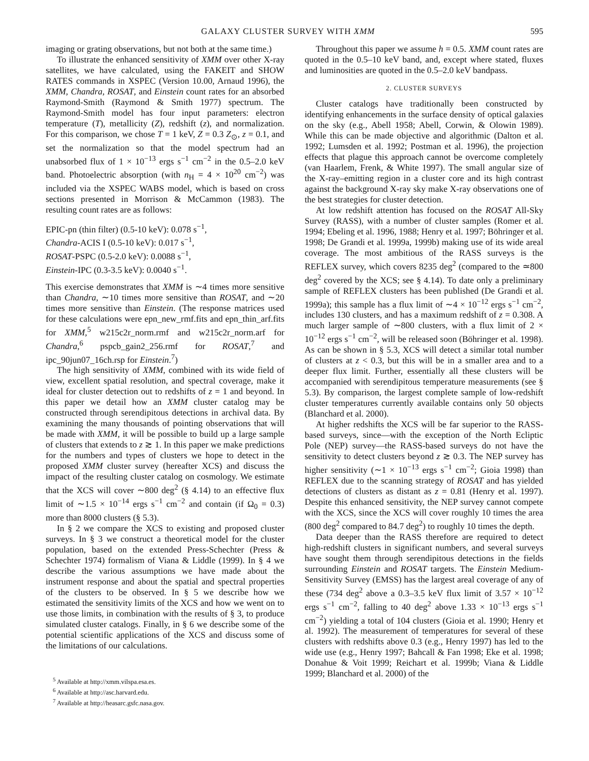GALAXY CLUSTER SURVEY WITH XMM 595
imaging or grating observations, but not both at the same time.)
To illustrate the enhanced sensitivity of XMM over other X-ray satellites, we have calculated, using the FAKEIT and SHOW RATES commands in XSPEC (Version 10.00, Arnaud 1996), the XMM, Chandra, ROSAT, and Einstein count rates for an absorbed Raymond-Smith (Raymond & Smith 1977) spectrum. The Raymond-Smith model has four input parameters: electron temperature (T), metallicity (Z), redshift (z), and normalization. For this comparison, we chose T = 1 keV, Z = 0.3 Z<sub>⊙</sub>, z = 0.1, and set the normalization so that the model spectrum had an unabsorbed flux of 1 × 10<sup>−13</sup> ergs s<sup>−1</sup> cm<sup>−2</sup> in the 0.5–2.0 keV band. Photoelectric absorption (with n<sub>H</sub> = 4 × 10<sup>20</sup> cm<sup>−2</sup>) was included via the XSPEC WABS model, which is based on cross sections presented in Morrison & McCammon (1983). The resulting count rates are as follows:
EPIC-pn (thin filter) (0.5-10 keV): 0.078 s<sup>−1</sup>,
Chandra-ACIS I (0.5-10 keV): 0.017 s<sup>−1</sup>,
ROSAT-PSPC (0.5-2.0 keV): 0.0088 s<sup>−1</sup>,
Einstein-IPC (0.3-3.5 keV): 0.0040 s<sup>−1</sup>.
This exercise demonstrates that XMM is ∼4 times more sensitive than Chandra, ∼10 times more sensitive than ROSAT, and ∼20 times more sensitive than Einstein. (The response matrices used for these calculations were epn_new_rmf.fits and epn_thin_arf.fits for XMM,<sup>5</sup> w215c2r_norm.rmf and w215c2r_norm.arf for Chandra,<sup>6</sup> pspcb_gain2_256.rmf for ROSAT,<sup>7</sup> and ipc_90jun07_16ch.rsp for Einstein.<sup>7</sup>)
The high sensitivity of XMM, combined with its wide field of view, excellent spatial resolution, and spectral coverage, make it ideal for cluster detection out to redshifts of z = 1 and beyond. In this paper we detail how an XMM cluster catalog may be constructed through serendipitous detections in archival data. By examining the many thousands of pointing observations that will be made with XMM, it will be possible to build up a large sample of clusters that extends to z ≳ 1. In this paper we make predictions for the numbers and types of clusters we hope to detect in the proposed XMM cluster survey (hereafter XCS) and discuss the impact of the resulting cluster catalog on cosmology. We estimate that the XCS will cover ∼800 deg<sup>2</sup> (§ 4.14) to an effective flux limit of ∼1.5 × 10<sup>−14</sup> ergs s<sup>−1</sup> cm<sup>−2</sup> and contain (if Ω<sub>0</sub> = 0.3) more than 8000 clusters (§ 5.3).
In § 2 we compare the XCS to existing and proposed cluster surveys. In § 3 we construct a theoretical model for the cluster population, based on the extended Press-Schechter (Press & Schechter 1974) formalism of Viana & Liddle (1999). In § 4 we describe the various assumptions we have made about the instrument response and about the spatial and spectral properties of the clusters to be observed. In § 5 we describe how we estimated the sensitivity limits of the XCS and how we went on to use those limits, in combination with the results of § 3, to produce simulated cluster catalogs. Finally, in § 6 we describe some of the potential scientific applications of the XCS and discuss some of the limitations of our calculations.
<sup>5</sup> Available at http://xmm.vilspa.esa.es.
<sup>6</sup> Available at http://asc.harvard.edu.
<sup>7</sup> Available at http://heasarc.gsfc.nasa.gov.
Throughout this paper we assume h = 0.5. XMM count rates are quoted in the 0.5–10 keV band, and, except where stated, fluxes and luminosities are quoted in the 0.5–2.0 keV bandpass.
2. CLUSTER SURVEYS
Cluster catalogs have traditionally been constructed by identifying enhancements in the surface density of optical galaxies on the sky (e.g., Abell 1958; Abell, Corwin, & Olowin 1989). While this can be made objective and algorithmic (Dalton et al. 1992; Lumsden et al. 1992; Postman et al. 1996), the projection effects that plague this approach cannot be overcome completely (van Haarlem, Frenk, & White 1997). The small angular size of the X-ray–emitting region in a cluster core and its high contrast against the background X-ray sky make X-ray observations one of the best strategies for cluster detection.
At low redshift attention has focused on the ROSAT All-Sky Survey (RASS), with a number of cluster samples (Romer et al. 1994; Ebeling et al. 1996, 1988; Henry et al. 1997; Böhringer et al. 1998; De Grandi et al. 1999a, 1999b) making use of its wide areal coverage. The most ambitious of the RASS surveys is the REFLEX survey, which covers 8235 deg<sup>2</sup> (compared to the ≃800 deg<sup>2</sup> covered by the XCS; see § 4.14). To date only a preliminary sample of REFLEX clusters has been published (De Grandi et al. 1999a); this sample has a flux limit of ∼4 × 10<sup>−12</sup> ergs s<sup>−1</sup> cm<sup>−2</sup>, includes 130 clusters, and has a maximum redshift of z = 0.308. A much larger sample of ∼800 clusters, with a flux limit of 2 × 10<sup>−12</sup> ergs s<sup>−1</sup> cm<sup>−2</sup>, will be released soon (Böhringer et al. 1998). As can be shown in § 5.3, XCS will detect a similar total number of clusters at z < 0.3, but this will be in a smaller area and to a deeper flux limit. Further, essentially all these clusters will be accompanied with serendipitous temperature measurements (see § 5.3). By comparison, the largest complete sample of low-redshift cluster temperatures currently available contains only 50 objects (Blanchard et al. 2000).
At higher redshifts the XCS will be far superior to the RASS-based surveys, since—with the exception of the North Ecliptic Pole (NEP) survey—the RASS-based surveys do not have the sensitivity to detect clusters beyond z ≳ 0.3. The NEP survey has higher sensitivity (∼1 × 10<sup>−13</sup> ergs s<sup>−1</sup> cm<sup>−2</sup>; Gioia 1998) than REFLEX due to the scanning strategy of ROSAT and has yielded detections of clusters as distant as z = 0.81 (Henry et al. 1997). Despite this enhanced sensitivity, the NEP survey cannot compete with the XCS, since the XCS will cover roughly 10 times the area (800 deg<sup>2</sup> compared to 84.7 deg<sup>2</sup>) to roughly 10 times the depth.
Data deeper than the RASS therefore are required to detect high-redshift clusters in significant numbers, and several surveys have sought them through serendipitous detections in the fields surrounding Einstein and ROSAT targets. The Einstein Medium-Sensitivity Survey (EMSS) has the largest areal coverage of any of these (734 deg<sup>2</sup> above a 0.3–3.5 keV flux limit of 3.57 × 10<sup>−12</sup> ergs s<sup>−1</sup> cm<sup>−2</sup>, falling to 40 deg<sup>2</sup> above 1.33 × 10<sup>−13</sup> ergs s<sup>−1</sup> cm<sup>−2</sup>) yielding a total of 104 clusters (Gioia et al. 1990; Henry et al. 1992). The measurement of temperatures for several of these clusters with redshifts above 0.3 (e.g., Henry 1997) has led to the wide use (e.g., Henry 1997; Bahcall & Fan 1998; Eke et al. 1998; Donahue & Voit 1999; Reichart et al. 1999b; Viana & Liddle 1999; Blanchard et al. 2000) of the